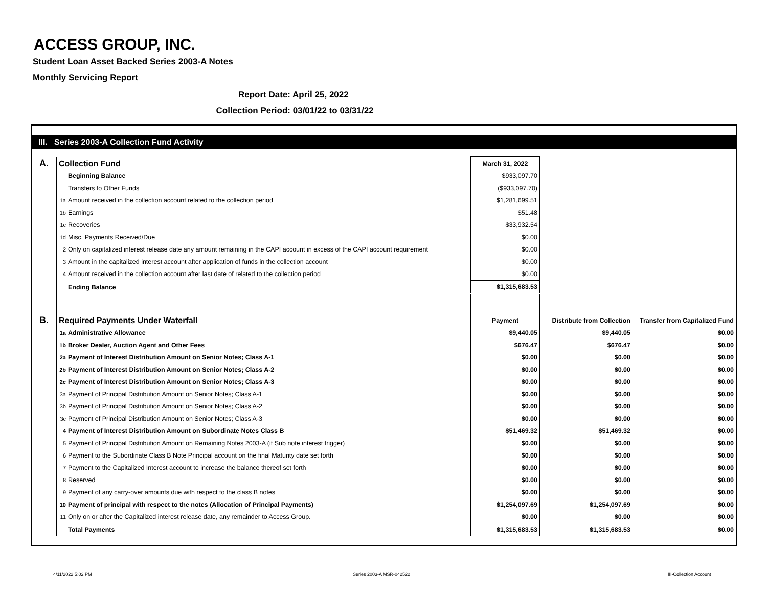ACCESS GROUP, INC.
Student Loan Asset Backed Series 2003-A Notes
Monthly Servicing Report
Report Date: April 25, 2022
Collection Period: 03/01/22 to 03/31/22
III. Series 2003-A Collection Fund Activity
| A. | Collection Fund | March 31, 2022 | | |
| | Beginning Balance | $933,097.70 | | |
| | Transfers to Other Funds | ($933,097.70) | | |
| | 1a Amount received in the collection account related to the collection period | $1,281,699.51 | | |
| | 1b Earnings | $51.48 | | |
| | 1c Recoveries | $33,932.54 | | |
| | 1d Misc. Payments Received/Due | $0.00 | | |
| | 2 Only on capitalized interest release date any amount remaining in the CAPI account in excess of the CAPI account requirement | $0.00 | | |
| | 3 Amount in the capitalized interest account after application of funds in the collection account | $0.00 | | |
| | 4 Amount received in the collection account after last date of related to the collection period | $0.00 | | |
| | Ending Balance | $1,315,683.53 | | |
| B. | Required Payments Under Waterfall | Payment | Distribute from Collection | Transfer from Capitalized Fund |
| | 1a Administrative Allowance | $9,440.05 | $9,440.05 | $0.00 |
| | 1b Broker Dealer, Auction Agent and Other Fees | $676.47 | $676.47 | $0.00 |
| | 2a Payment of Interest Distribution Amount on Senior Notes; Class A-1 | $0.00 | $0.00 | $0.00 |
| | 2b Payment of Interest Distribution Amount on Senior Notes; Class A-2 | $0.00 | $0.00 | $0.00 |
| | 2c Payment of Interest Distribution Amount on Senior Notes; Class A-3 | $0.00 | $0.00 | $0.00 |
| | 3a Payment of Principal Distribution Amount on Senior Notes; Class A-1 | $0.00 | $0.00 | $0.00 |
| | 3b Payment of Principal Distribution Amount on Senior Notes; Class A-2 | $0.00 | $0.00 | $0.00 |
| | 3c Payment of Principal Distribution Amount on Senior Notes; Class A-3 | $0.00 | $0.00 | $0.00 |
| | 4 Payment of Interest Distribution Amount on Subordinate Notes Class B | $51,469.32 | $51,469.32 | $0.00 |
| | 5 Payment of Principal Distribution Amount on Remaining Notes 2003-A (if Sub note interest trigger) | $0.00 | $0.00 | $0.00 |
| | 6 Payment to the Subordinate Class B Note Principal account on the final Maturity date set forth | $0.00 | $0.00 | $0.00 |
| | 7 Payment to the Capitalized Interest account to increase the balance thereof set forth | $0.00 | $0.00 | $0.00 |
| | 8 Reserved | $0.00 | $0.00 | $0.00 |
| | 9 Payment of any carry-over amounts due with respect to the class B notes | $0.00 | $0.00 | $0.00 |
| | 10 Payment of principal with respect to the notes (Allocation of Principal Payments) | $1,254,097.69 | $1,254,097.69 | $0.00 |
| | 11 Only on or after the Capitalized interest release date, any remainder to Access Group. | $0.00 | $0.00 | $0.00 |
| | Total Payments | $1,315,683.53 | $1,315,683.53 | $0.00 |
4/11/2022 5:02 PM Series 2003-A MSR-042522 III-Collection Account